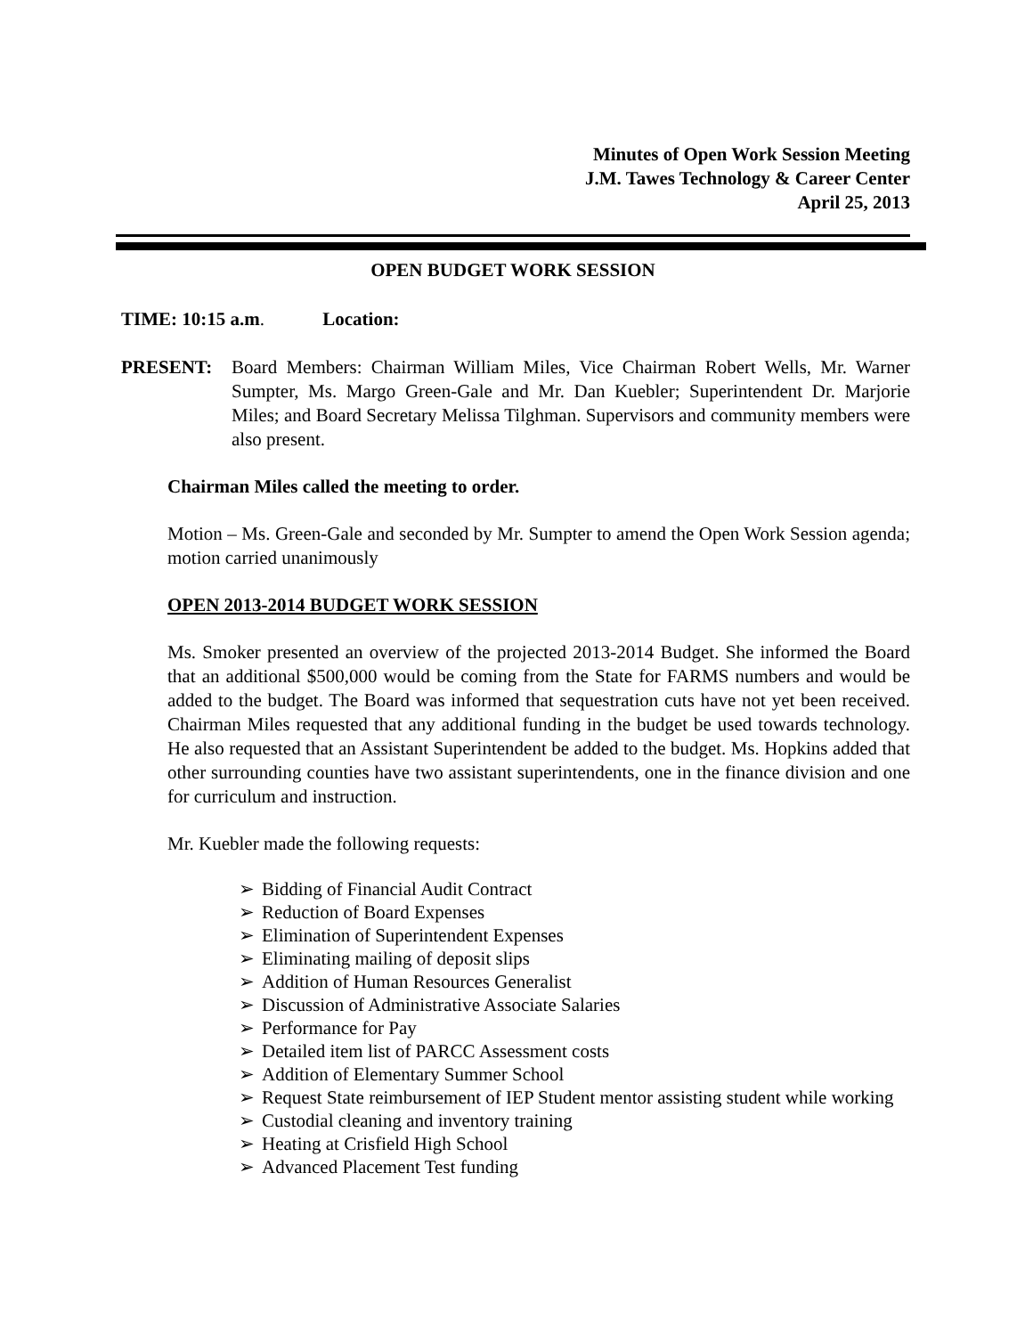Minutes of Open Work Session Meeting
J.M. Tawes Technology & Career Center
April 25, 2013
OPEN BUDGET WORK SESSION
TIME: 10:15 a.m. Location:
PRESENT: Board Members: Chairman William Miles, Vice Chairman Robert Wells, Mr. Warner Sumpter, Ms. Margo Green-Gale and Mr. Dan Kuebler; Superintendent Dr. Marjorie Miles; and Board Secretary Melissa Tilghman. Supervisors and community members were also present.
Chairman Miles called the meeting to order.
Motion – Ms. Green-Gale and seconded by Mr. Sumpter to amend the Open Work Session agenda; motion carried unanimously
OPEN 2013-2014 BUDGET WORK SESSION
Ms. Smoker presented an overview of the projected 2013-2014 Budget. She informed the Board that an additional $500,000 would be coming from the State for FARMS numbers and would be added to the budget. The Board was informed that sequestration cuts have not yet been received. Chairman Miles requested that any additional funding in the budget be used towards technology. He also requested that an Assistant Superintendent be added to the budget. Ms. Hopkins added that other surrounding counties have two assistant superintendents, one in the finance division and one for curriculum and instruction.
Mr. Kuebler made the following requests:
➢ Bidding of Financial Audit Contract
➢ Reduction of Board Expenses
➢ Elimination of Superintendent Expenses
➢ Eliminating mailing of deposit slips
➢ Addition of Human Resources Generalist
➢ Discussion of Administrative Associate Salaries
➢ Performance for Pay
➢ Detailed item list of PARCC Assessment costs
➢ Addition of Elementary Summer School
➢ Request State reimbursement of IEP Student mentor assisting student while working
➢ Custodial cleaning and inventory training
➢ Heating at Crisfield High School
➢ Advanced Placement Test funding